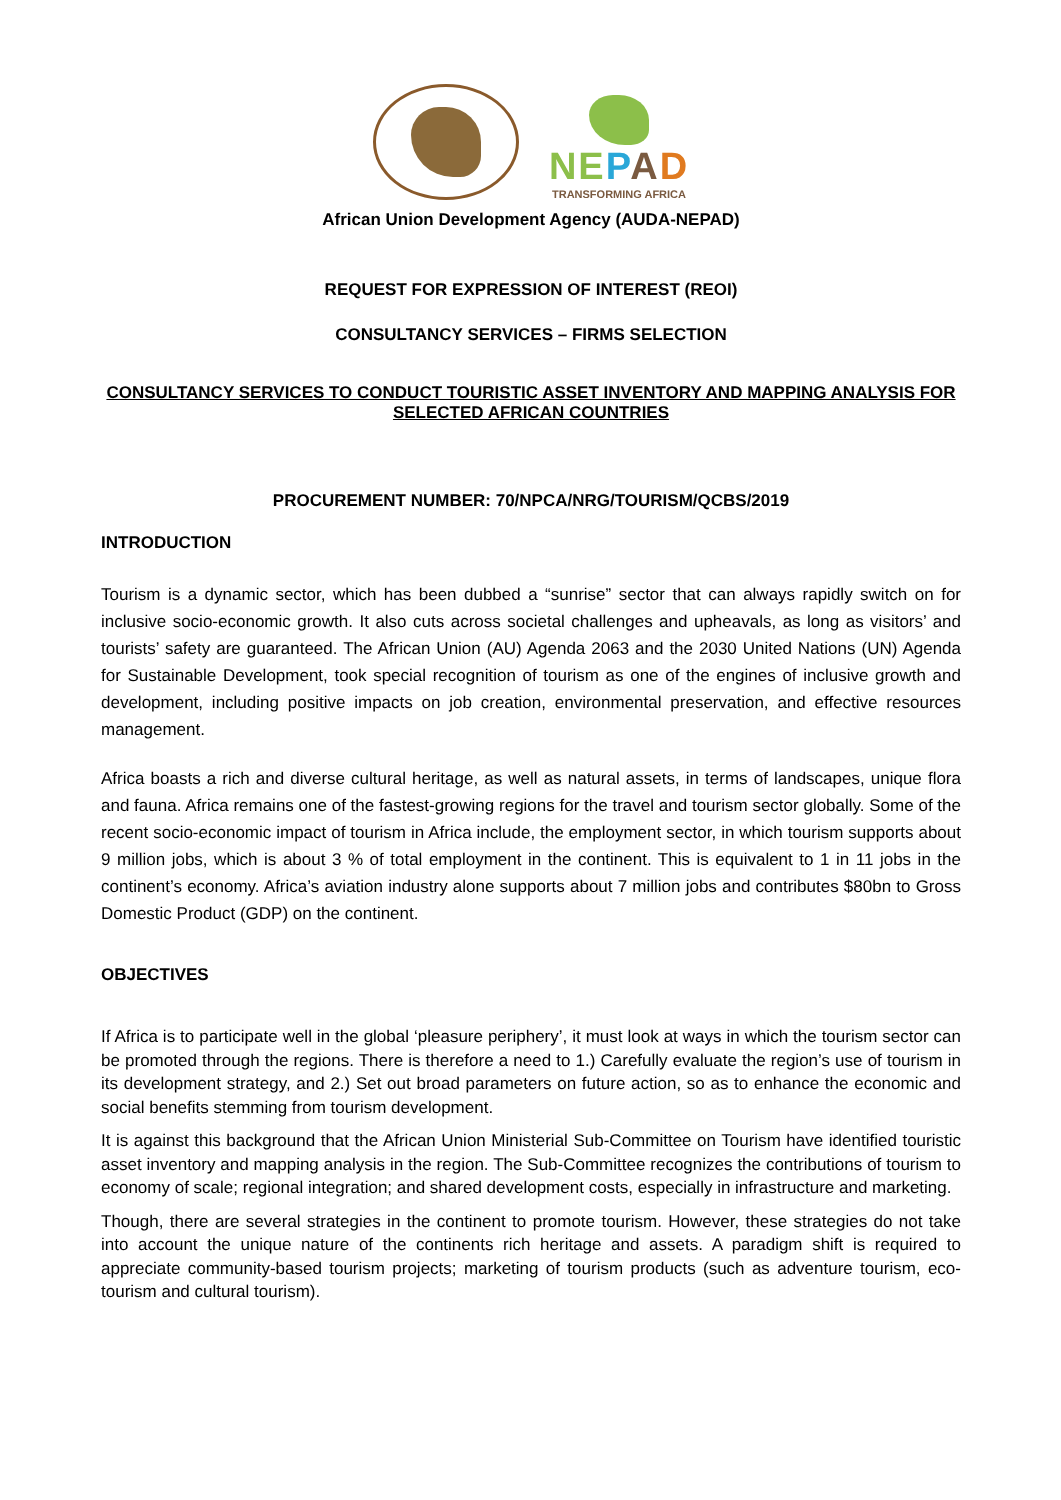NE PAD
TRANSFORMING AFRICA
African Union Development Agency (AUDA-NEPAD)
REQUEST FOR EXPRESSION OF INTEREST (REOI)
CONSULTANCY SERVICES – FIRMS SELECTION
CONSULTANCY SERVICES TO CONDUCT TOURISTIC ASSET INVENTORY AND MAPPING ANALYSIS FOR SELECTED AFRICAN COUNTRIES
PROCUREMENT NUMBER: 70/NPCA/NRG/TOURISM/QCBS/2019
INTRODUCTION
Tourism is a dynamic sector, which has been dubbed a “sunrise” sector that can always rapidly switch on for inclusive socio-economic growth. It also cuts across societal challenges and upheavals, as long as visitors’ and tourists’ safety are guaranteed. The African Union (AU) Agenda 2063 and the 2030 United Nations (UN) Agenda for Sustainable Development, took special recognition of tourism as one of the engines of inclusive growth and development, including positive impacts on job creation, environmental preservation, and effective resources management.
Africa boasts a rich and diverse cultural heritage, as well as natural assets, in terms of landscapes, unique flora and fauna. Africa remains one of the fastest-growing regions for the travel and tourism sector globally. Some of the recent socio-economic impact of tourism in Africa include, the employment sector, in which tourism supports about 9 million jobs, which is about 3 % of total employment in the continent. This is equivalent to 1 in 11 jobs in the continent’s economy. Africa’s aviation industry alone supports about 7 million jobs and contributes $80bn to Gross Domestic Product (GDP) on the continent.
OBJECTIVES
If Africa is to participate well in the global ‘pleasure periphery’, it must look at ways in which the tourism sector can be promoted through the regions. There is therefore a need to 1.) Carefully evaluate the region’s use of tourism in its development strategy, and 2.) Set out broad parameters on future action, so as to enhance the economic and social benefits stemming from tourism development.
It is against this background that the African Union Ministerial Sub-Committee on Tourism have identified touristic asset inventory and mapping analysis in the region. The Sub-Committee recognizes the contributions of tourism to economy of scale; regional integration; and shared development costs, especially in infrastructure and marketing.
Though, there are several strategies in the continent to promote tourism. However, these strategies do not take into account the unique nature of the continents rich heritage and assets. A paradigm shift is required to appreciate community-based tourism projects; marketing of tourism products (such as adventure tourism, eco-tourism and cultural tourism).